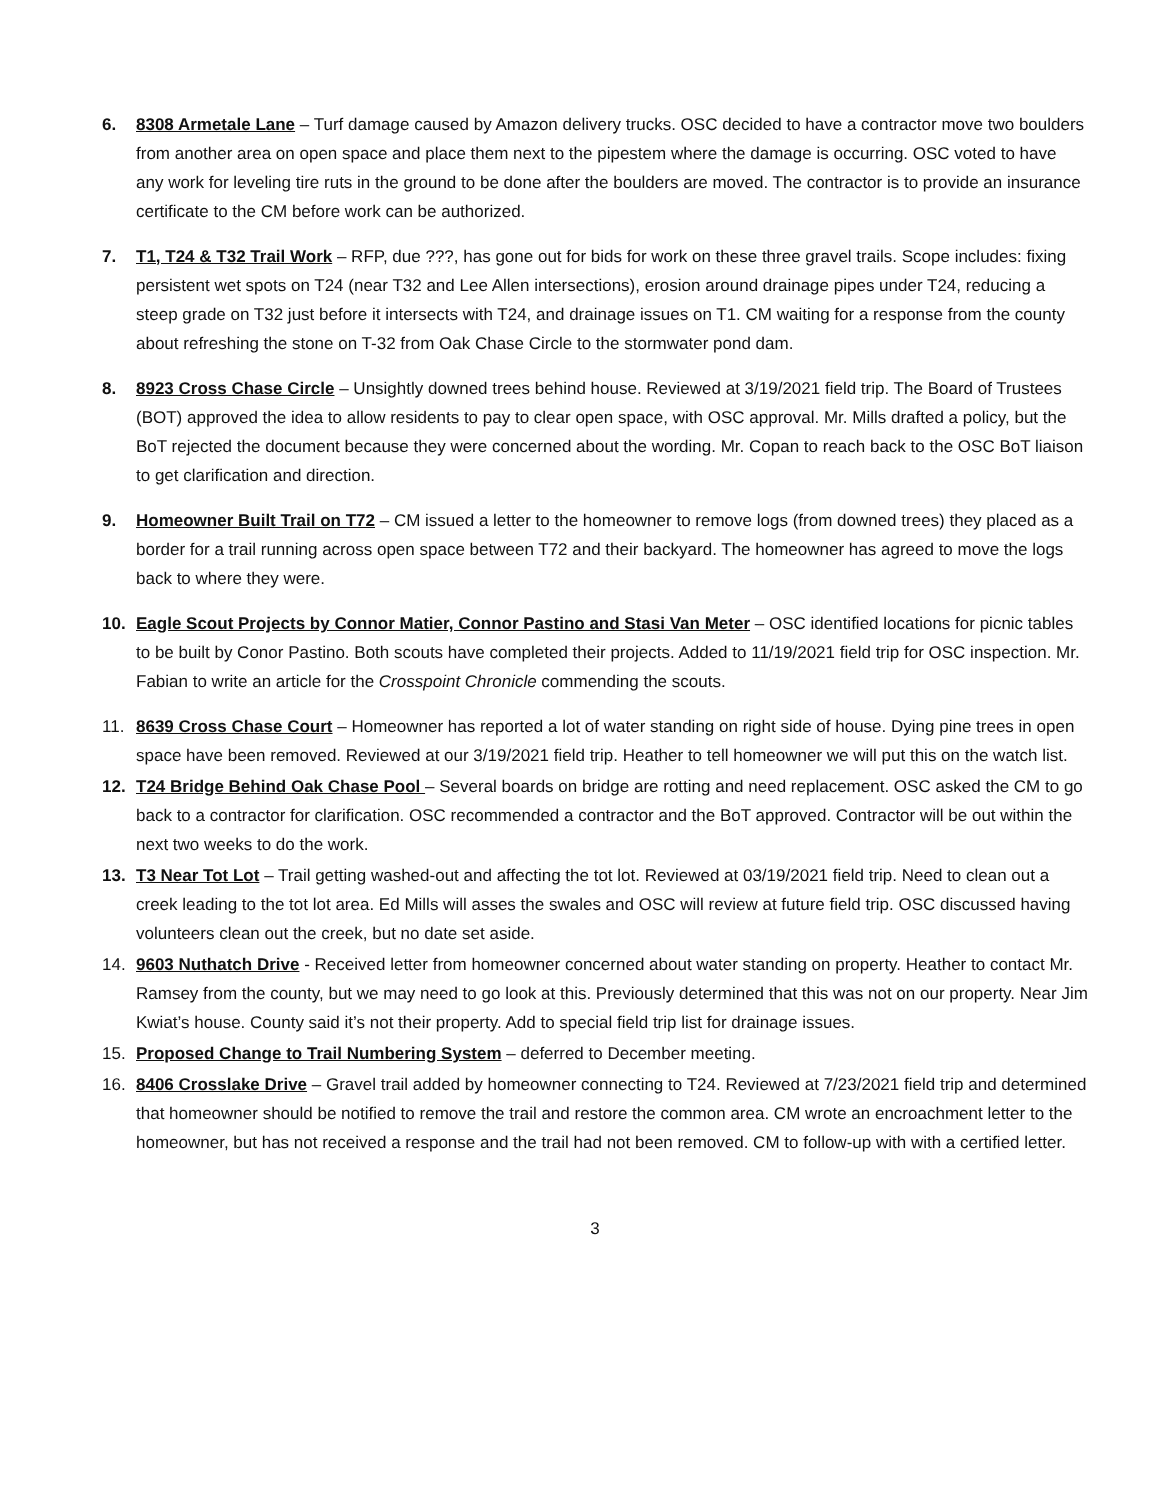6. 8308 Armetale Lane – Turf damage caused by Amazon delivery trucks. OSC decided to have a contractor move two boulders from another area on open space and place them next to the pipestem where the damage is occurring. OSC voted to have any work for leveling tire ruts in the ground to be done after the boulders are moved. The contractor is to provide an insurance certificate to the CM before work can be authorized.
7. T1, T24 & T32 Trail Work – RFP, due ???, has gone out for bids for work on these three gravel trails. Scope includes: fixing persistent wet spots on T24 (near T32 and Lee Allen intersections), erosion around drainage pipes under T24, reducing a steep grade on T32 just before it intersects with T24, and drainage issues on T1. CM waiting for a response from the county about refreshing the stone on T-32 from Oak Chase Circle to the stormwater pond dam.
8. 8923 Cross Chase Circle – Unsightly downed trees behind house. Reviewed at 3/19/2021 field trip. The Board of Trustees (BOT) approved the idea to allow residents to pay to clear open space, with OSC approval. Mr. Mills drafted a policy, but the BoT rejected the document because they were concerned about the wording. Mr. Copan to reach back to the OSC BoT liaison to get clarification and direction.
9. Homeowner Built Trail on T72 – CM issued a letter to the homeowner to remove logs (from downed trees) they placed as a border for a trail running across open space between T72 and their backyard. The homeowner has agreed to move the logs back to where they were.
10. Eagle Scout Projects by Connor Matier, Connor Pastino and Stasi Van Meter – OSC identified locations for picnic tables to be built by Conor Pastino. Both scouts have completed their projects. Added to 11/19/2021 field trip for OSC inspection. Mr. Fabian to write an article for the Crosspoint Chronicle commending the scouts.
11. 8639 Cross Chase Court – Homeowner has reported a lot of water standing on right side of house. Dying pine trees in open space have been removed. Reviewed at our 3/19/2021 field trip. Heather to tell homeowner we will put this on the watch list.
12. T24 Bridge Behind Oak Chase Pool – Several boards on bridge are rotting and need replacement. OSC asked the CM to go back to a contractor for clarification. OSC recommended a contractor and the BoT approved. Contractor will be out within the next two weeks to do the work.
13. T3 Near Tot Lot – Trail getting washed-out and affecting the tot lot. Reviewed at 03/19/2021 field trip. Need to clean out a creek leading to the tot lot area. Ed Mills will asses the swales and OSC will review at future field trip. OSC discussed having volunteers clean out the creek, but no date set aside.
14. 9603 Nuthatch Drive - Received letter from homeowner concerned about water standing on property. Heather to contact Mr. Ramsey from the county, but we may need to go look at this. Previously determined that this was not on our property. Near Jim Kwiat’s house. County said it’s not their property. Add to special field trip list for drainage issues.
15. Proposed Change to Trail Numbering System – deferred to December meeting.
16. 8406 Crosslake Drive – Gravel trail added by homeowner connecting to T24. Reviewed at 7/23/2021 field trip and determined that homeowner should be notified to remove the trail and restore the common area. CM wrote an encroachment letter to the homeowner, but has not received a response and the trail had not been removed. CM to follow-up with with a certified letter.
3